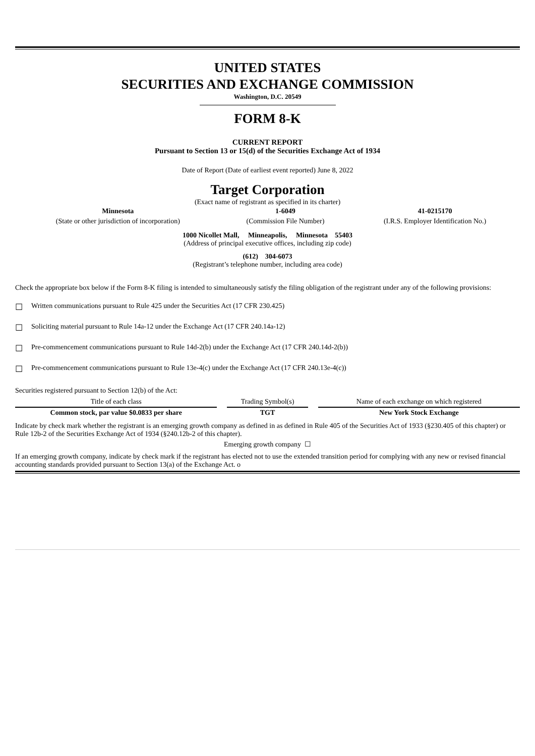UNITED STATES
SECURITIES AND EXCHANGE COMMISSION
Washington, D.C. 20549
FORM 8-K
CURRENT REPORT
Pursuant to Section 13 or 15(d) of the Securities Exchange Act of 1934
Date of Report (Date of earliest event reported) June 8, 2022
Target Corporation
(Exact name of registrant as specified in its charter)
| Minnesota | 1-6049 | 41-0215170 |
| (State or other jurisdiction of incorporation) | (Commission File Number) | (I.R.S. Employer Identification No.) |
1000 Nicollet Mall, Minneapolis, Minnesota 55403
(Address of principal executive offices, including zip code)
(612) 304-6073
(Registrant’s telephone number, including area code)
Check the appropriate box below if the Form 8-K filing is intended to simultaneously satisfy the filing obligation of the registrant under any of the following provisions:
☐ Written communications pursuant to Rule 425 under the Securities Act (17 CFR 230.425)
☐ Soliciting material pursuant to Rule 14a-12 under the Exchange Act (17 CFR 240.14a-12)
☐ Pre-commencement communications pursuant to Rule 14d-2(b) under the Exchange Act (17 CFR 240.14d-2(b))
☐ Pre-commencement communications pursuant to Rule 13e-4(c) under the Exchange Act (17 CFR 240.13e-4(c))
Securities registered pursuant to Section 12(b) of the Act:
| Title of each class | | Trading Symbol(s) | | Name of each exchange on which registered |
| Common stock, par value $0.0833 per share | | TGT | | New York Stock Exchange |
Indicate by check mark whether the registrant is an emerging growth company as defined in as defined in Rule 405 of the Securities Act of 1933 (§230.405 of this chapter) or Rule 12b-2 of the Securities Exchange Act of 1934 (§240.12b-2 of this chapter).
Emerging growth company ☐
If an emerging growth company, indicate by check mark if the registrant has elected not to use the extended transition period for complying with any new or revised financial accounting standards provided pursuant to Section 13(a) of the Exchange Act. o